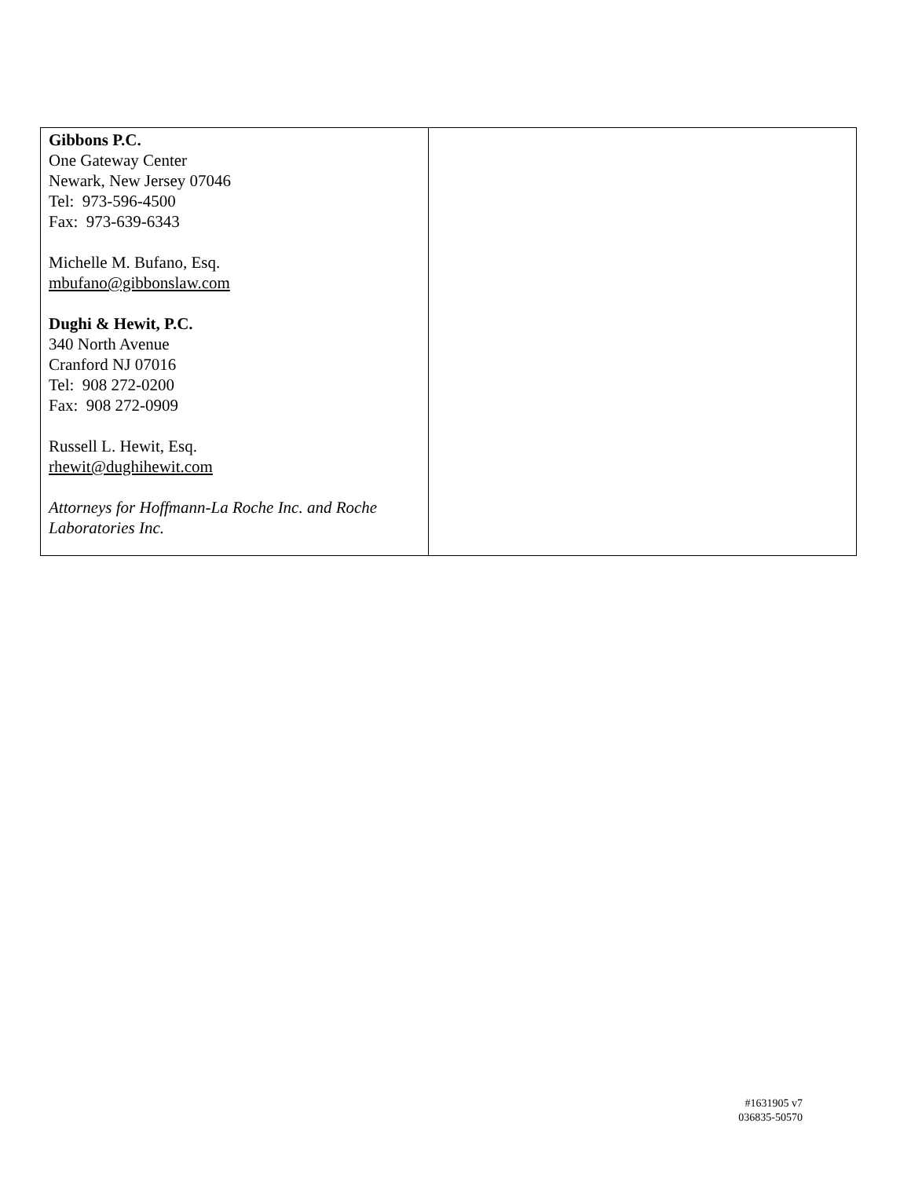| Gibbons P.C. One Gateway Center Newark, New Jersey 07046 Tel: 973-596-4500 Fax: 973-639-6343 Michelle M. Bufano, Esq. mbufano@gibbonslaw.com Dughi & Hewit, P.C. 340 North Avenue Cranford NJ 07016 Tel: 908 272-0200 Fax: 908 272-0909 Russell L. Hewit, Esq. rhewit@dughihewit.com Attorneys for Hoffmann-La Roche Inc. and Roche Laboratories Inc. | |
#1631905 v7
036835-50570